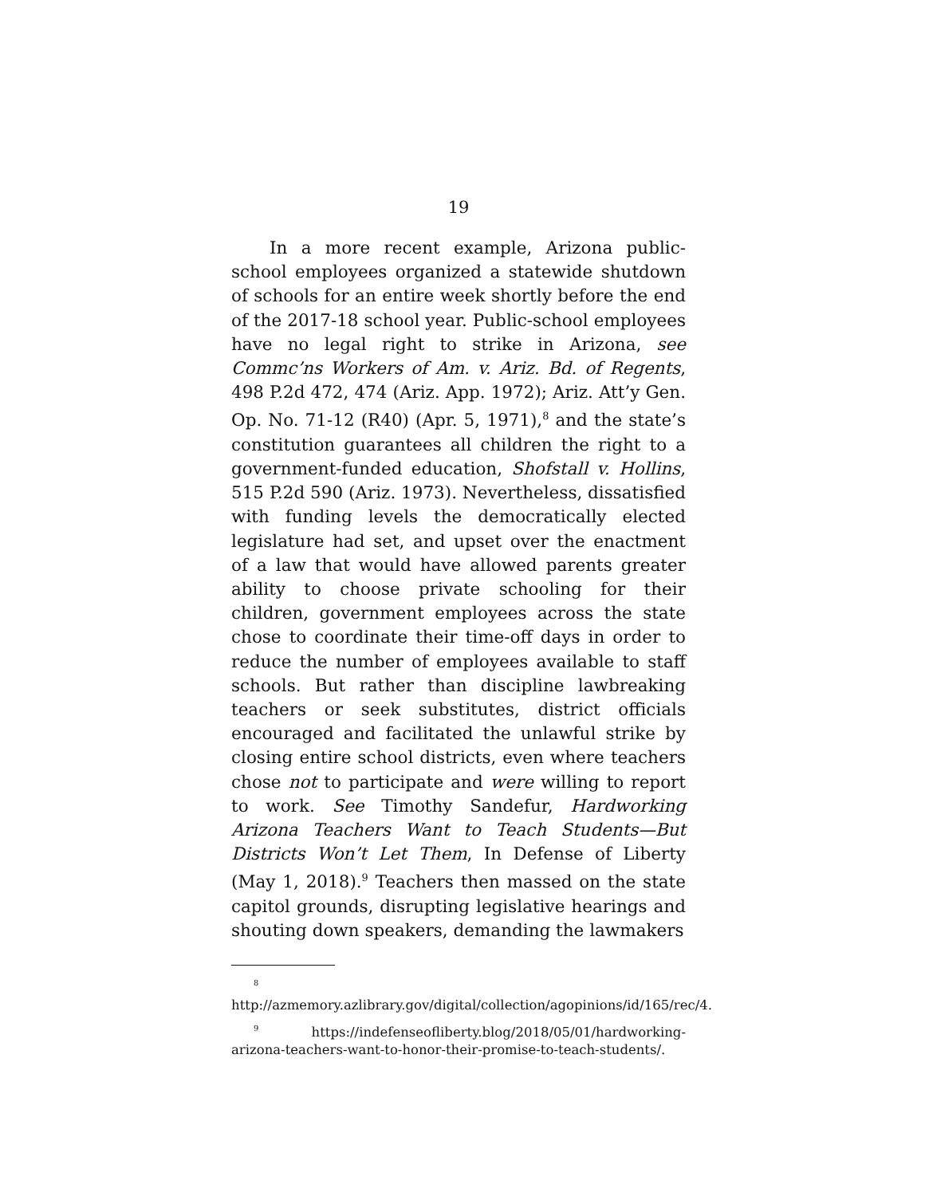19
In a more recent example, Arizona public-school employees organized a statewide shutdown of schools for an entire week shortly before the end of the 2017-18 school year. Public-school employees have no legal right to strike in Arizona, see Commc’ns Workers of Am. v. Ariz. Bd. of Regents, 498 P.2d 472, 474 (Ariz. App. 1972); Ariz. Att’y Gen. Op. No. 71-12 (R40) (Apr. 5, 1971),<sup>8</sup> and the state’s constitution guarantees all children the right to a government-funded education, Shofstall v. Hollins, 515 P.2d 590 (Ariz. 1973). Nevertheless, dissatisfied with funding levels the democratically elected legislature had set, and upset over the enactment of a law that would have allowed parents greater ability to choose private schooling for their children, government employees across the state chose to coordinate their time-off days in order to reduce the number of employees available to staff schools. But rather than discipline lawbreaking teachers or seek substitutes, district officials encouraged and facilitated the unlawful strike by closing entire school districts, even where teachers chose not to participate and were willing to report to work. See Timothy Sandefur, Hardworking Arizona Teachers Want to Teach Students—But Districts Won’t Let Them, In Defense of Liberty (May 1, 2018).<sup>9</sup> Teachers then massed on the state capitol grounds, disrupting legislative hearings and shouting down speakers, demanding the lawmakers
<sup>8</sup> http://azmemory.azlibrary.gov/digital/collection/agopinions/id/165/rec/4.
<sup>9</sup> https://indefenseofliberty.blog/2018/05/01/hardworking-arizona-teachers-want-to-honor-their-promise-to-teach-students/.